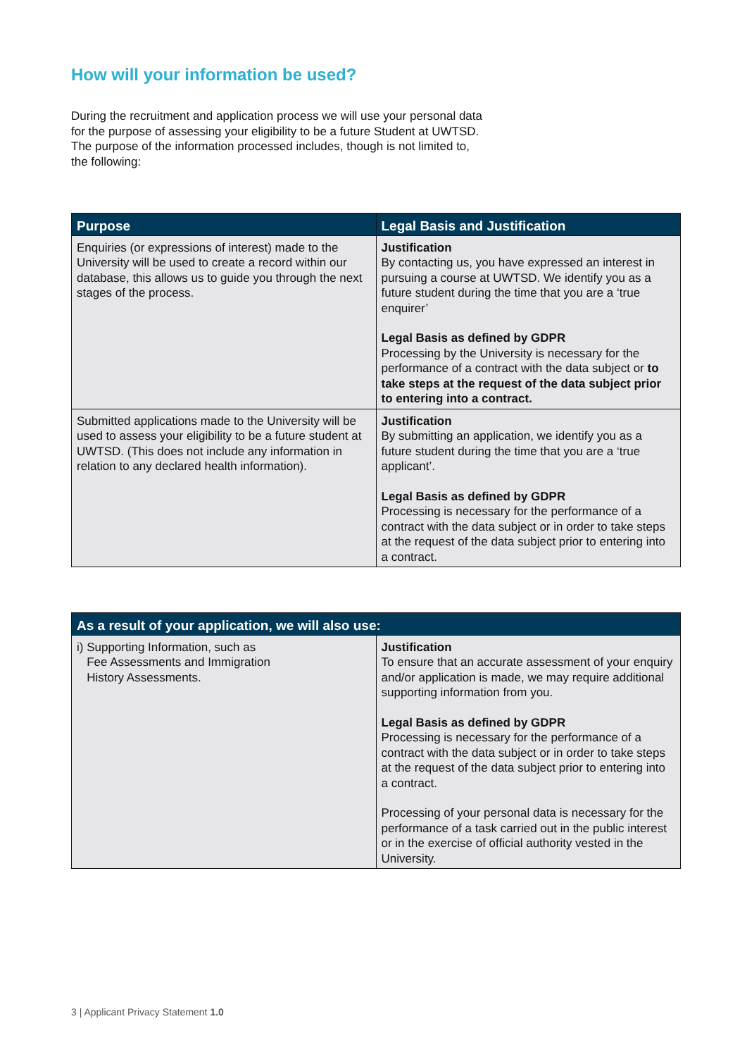How will your information be used?
During the recruitment and application process we will use your personal data for the purpose of assessing your eligibility to be a future Student at UWTSD. The purpose of the information processed includes, though is not limited to, the following:
| Purpose | Legal Basis and Justification |
| --- | --- |
| Enquiries (or expressions of interest) made to the University will be used to create a record within our database, this allows us to guide you through the next stages of the process. | Justification By contacting us, you have expressed an interest in pursuing a course at UWTSD. We identify you as a future student during the time that you are a ‘true enquirer’ Legal Basis as defined by GDPR Processing by the University is necessary for the performance of a contract with the data subject or to take steps at the request of the data subject prior to entering into a contract. |
| Submitted applications made to the University will be used to assess your eligibility to be a future student at UWTSD. (This does not include any information in relation to any declared health information). | Justification By submitting an application, we identify you as a future student during the time that you are a ‘true applicant’. Legal Basis as defined by GDPR Processing is necessary for the performance of a contract with the data subject or in order to take steps at the request of the data subject prior to entering into a contract. |
| As a result of your application, we will also use: | |
| --- | --- |
| i) Supporting Information, such as Fee Assessments and Immigration History Assessments. | Justification To ensure that an accurate assessment of your enquiry and/or application is made, we may require additional supporting information from you. Legal Basis as defined by GDPR Processing is necessary for the performance of a contract with the data subject or in order to take steps at the request of the data subject prior to entering into a contract. Processing of your personal data is necessary for the performance of a task carried out in the public interest or in the exercise of official authority vested in the University. |
3 | Applicant Privacy Statement 1.0